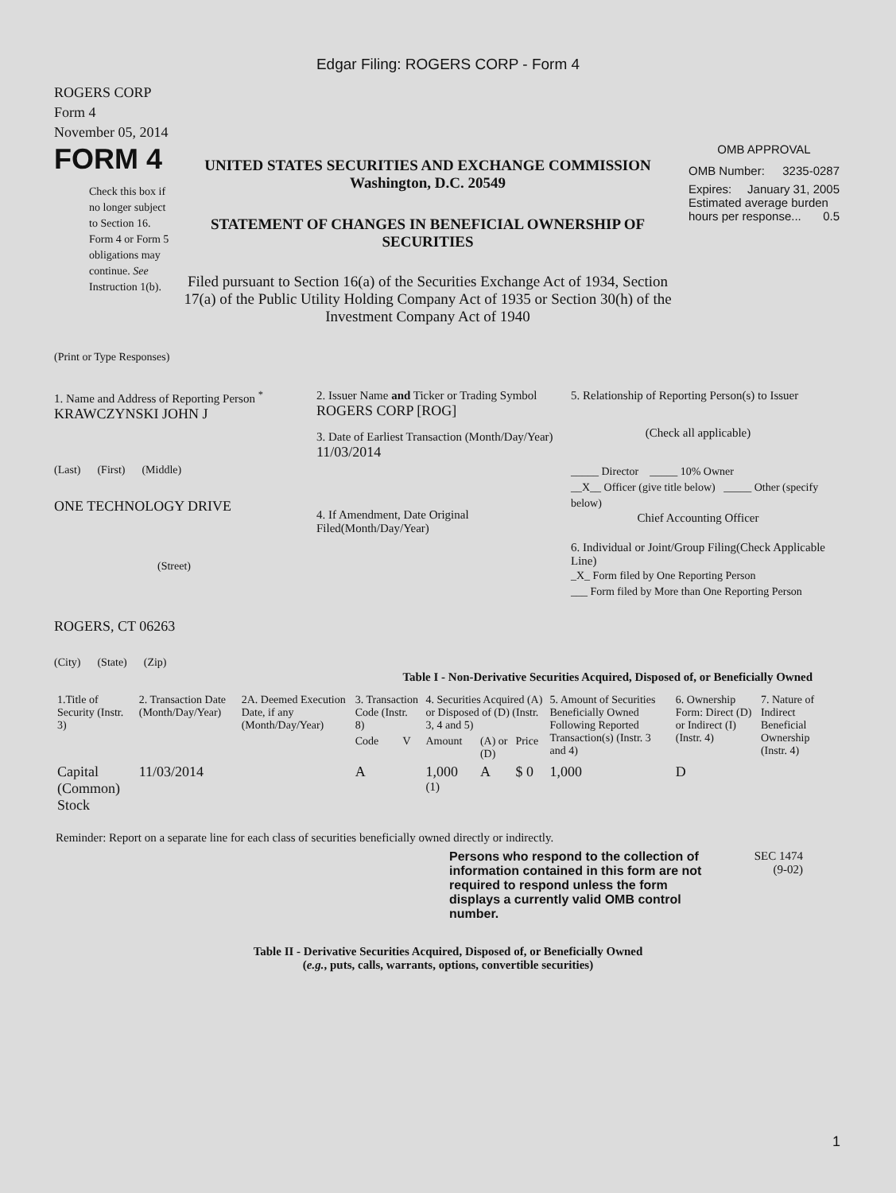Edgar Filing: ROGERS CORP - Form 4
ROGERS CORP
Form 4
November 05, 2014
FORM 4
Check this box if no longer subject to Section 16. Form 4 or Form 5 obligations may continue. See Instruction 1(b).
UNITED STATES SECURITIES AND EXCHANGE COMMISSION
Washington, D.C. 20549
STATEMENT OF CHANGES IN BENEFICIAL OWNERSHIP OF SECURITIES
Filed pursuant to Section 16(a) of the Securities Exchange Act of 1934, Section 17(a) of the Public Utility Holding Company Act of 1935 or Section 30(h) of the Investment Company Act of 1940
OMB APPROVAL
OMB Number: 3235-0287
Expires: January 31, 2005
Estimated average burden hours per response... 0.5
(Print or Type Responses)
1. Name and Address of Reporting Person <sup>*</sup>
KRAWCZYNSKI JOHN J
(Last) (First) (Middle)
ONE TECHNOLOGY DRIVE
(Street)
ROGERS, CT 06263
(City) (State) (Zip)
2. Issuer Name and Ticker or Trading Symbol
ROGERS CORP [ROG]
3. Date of Earliest Transaction (Month/Day/Year)
11/03/2014
4. If Amendment, Date Original Filed(Month/Day/Year)
5. Relationship of Reporting Person(s) to Issuer
(Check all applicable)
_____ Director _____ 10% Owner
__X__ Officer (give title below) _____ Other (specify below)
Chief Accounting Officer
6. Individual or Joint/Group Filing(Check Applicable Line)
_X_ Form filed by One Reporting Person
___ Form filed by More than One Reporting Person
Table I - Non-Derivative Securities Acquired, Disposed of, or Beneficially Owned
| 1.Title of Security (Instr. 3) | 2. Transaction Date (Month/Day/Year) | 2A. Deemed Execution Date, if any (Month/Day/Year) | 3. Transaction Code (Instr. 8) | | 4. Securities Acquired (A) or Disposed of (D) (Instr. 3, 4 and 5) | | | 5. Amount of Securities Beneficially Owned Following Reported Transaction(s) (Instr. 3 and 4) | 6. Ownership Form: Direct (D) or Indirect (I) (Instr. 4) | 7. Nature of Indirect Beneficial Ownership (Instr. 4) |
| --- | --- | --- | --- | --- | --- | --- | --- | --- | --- | --- |
| | | | Code | V | Amount | (A) or (D) | Price | | | |
| Capital (Common) Stock | 11/03/2014 | | A | | 1,000 <sup>(1)</sup> | A | $ 0 | 1,000 | D | |
Reminder: Report on a separate line for each class of securities beneficially owned directly or indirectly.
Persons who respond to the collection of information contained in this form are not required to respond unless the form displays a currently valid OMB control number.
SEC 1474
(9-02)
Table II - Derivative Securities Acquired, Disposed of, or Beneficially Owned
(e.g., puts, calls, warrants, options, convertible securities)
1